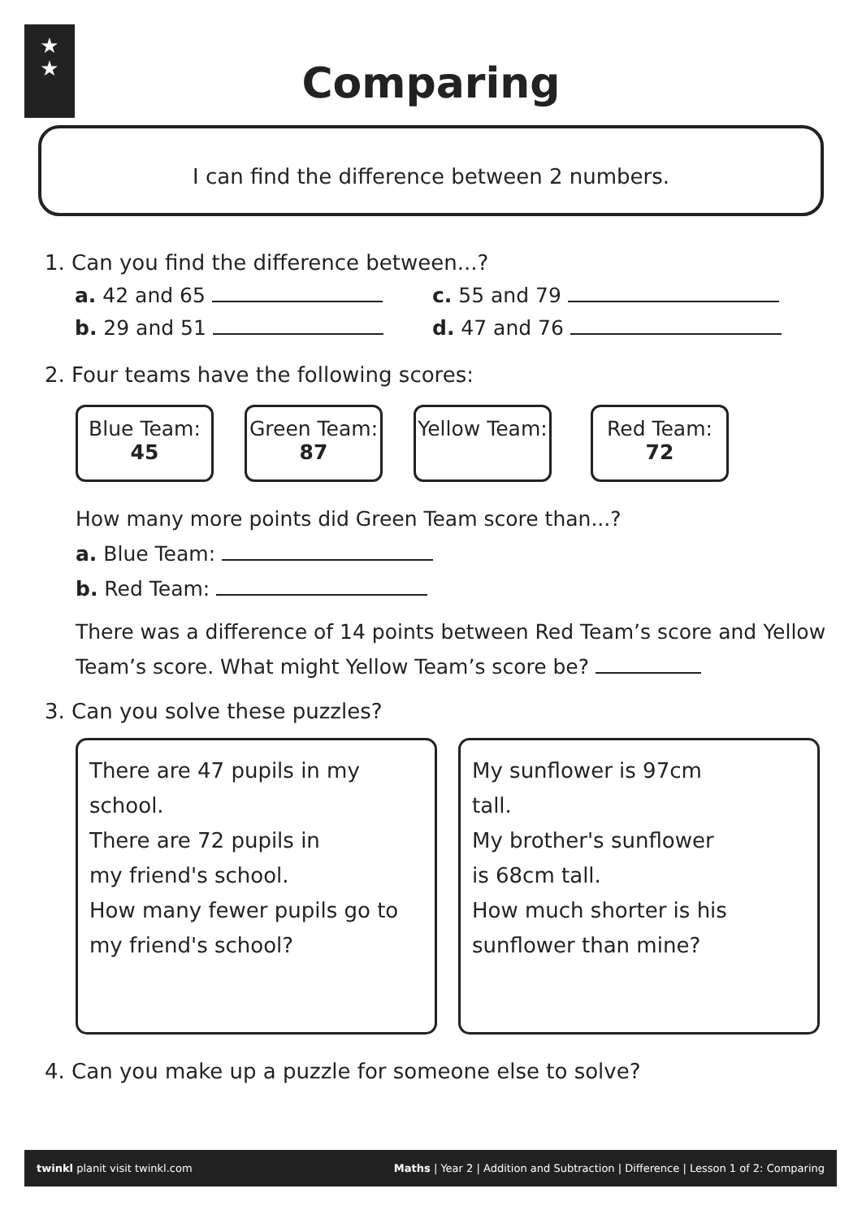★
★
Comparing
I can find the difference between 2 numbers.
1. Can you find the difference between...?
a. 42 and 65 c. 55 and 79
b. 29 and 51 d. 47 and 76
2. Four teams have the following scores:
Blue Team:
45
Green Team:
87
Yellow Team:
Red Team:
72
How many more points did Green Team score than...?
a. Blue Team:
b. Red Team:
There was a difference of 14 points between Red Team’s score and Yellow Team’s score. What might Yellow Team’s score be?
3. Can you solve these puzzles?
There are 47 pupils in my school.
There are 72 pupils in
my friend's school.
How many fewer pupils go to my friend's school?
My sunflower is 97cm
tall.
My brother's sunflower
is 68cm tall.
How much shorter is his
sunflower than mine?
4. Can you make up a puzzle for someone else to solve?
twinkl planit visit twinkl.com Maths | Year 2 | Addition and Subtraction | Difference | Lesson 1 of 2: Comparing